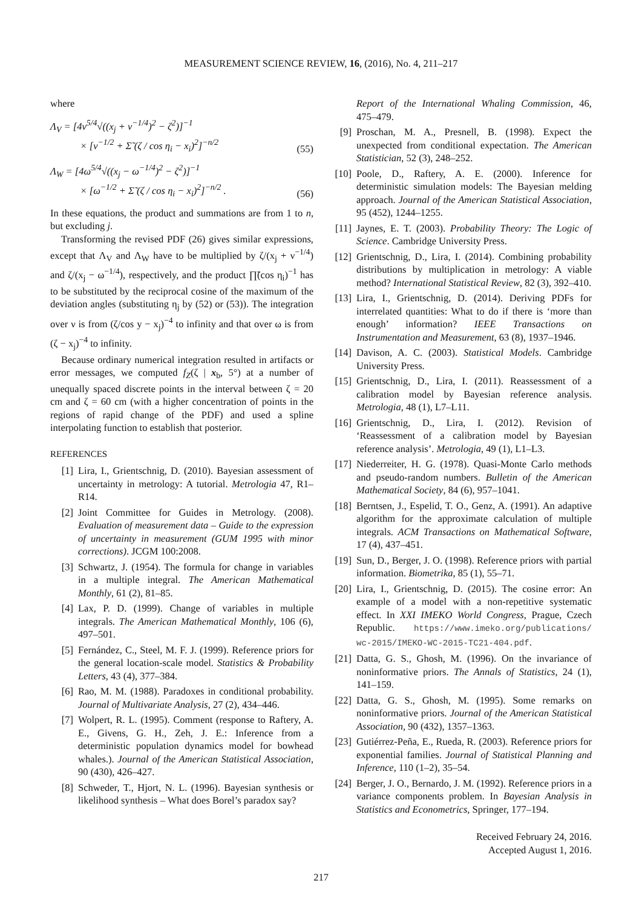MEASUREMENT SCIENCE REVIEW, 16, (2016), No. 4, 211–217
where
Λ<sub>V</sub> = [4ν<sup>5/4</sup>√((x<sub>j</sub> + ν<sup>−1/4</sup>)<sup>2</sup> − ζ<sup>2</sup>)]<sup>−1</sup>
× [ν<sup>−1/2</sup> + Σ̃ (ζ / cos η<sub>i</sub> − x<sub>i</sub>)<sup>2</sup>]<sup>−n/2</sup>
(55)
Λ<sub>W</sub> = [4ω<sup>5/4</sup>√((x<sub>j</sub> − ω<sup>−1/4</sup>)<sup>2</sup> − ζ<sup>2</sup>)]<sup>−1</sup>
× [ω<sup>−1/2</sup> + Σ̃ (ζ / cos η<sub>i</sub> − x<sub>i</sub>)<sup>2</sup>]<sup>−n/2</sup> .
(56)
In these equations, the product and summations are from 1 to n, but excluding j.
Transforming the revised PDF (26) gives similar expressions, except that Λ<sub>V</sub> and Λ<sub>W</sub> have to be multiplied by ζ/(x<sub>j</sub> + ν<sup>−1/4</sup>) and ζ/(x<sub>j</sub> − ω<sup>−1/4</sup>), respectively, and the product ∏̃(cos η<sub>i</sub>)<sup>−1</sup> has to be substituted by the reciprocal cosine of the maximum of the deviation angles (substituting η<sub>j</sub> by (52) or (53)). The integration over ν is from (ζ/cos y − x<sub>j</sub>)<sup>−4</sup> to infinity and that over ω is from (ζ − x<sub>j</sub>)<sup>−4</sup> to infinity.
Because ordinary numerical integration resulted in artifacts or error messages, we computed f<sub>Z</sub>(ζ | x<sub>b</sub>, 5°) at a number of unequally spaced discrete points in the interval between ζ = 20 cm and ζ = 60 cm (with a higher concentration of points in the regions of rapid change of the PDF) and used a spline interpolating function to establish that posterior.
REFERENCES
[1] Lira, I., Grientschnig, D. (2010). Bayesian assessment of uncertainty in metrology: A tutorial. Metrologia 47, R1–R14.
[2] Joint Committee for Guides in Metrology. (2008). Evaluation of measurement data – Guide to the expression of uncertainty in measurement (GUM 1995 with minor corrections). JCGM 100:2008.
[3] Schwartz, J. (1954). The formula for change in variables in a multiple integral. The American Mathematical Monthly, 61 (2), 81–85.
[4] Lax, P. D. (1999). Change of variables in multiple integrals. The American Mathematical Monthly, 106 (6), 497–501.
[5] Fernández, C., Steel, M. F. J. (1999). Reference priors for the general location-scale model. Statistics & Probability Letters, 43 (4), 377–384.
[6] Rao, M. M. (1988). Paradoxes in conditional probability. Journal of Multivariate Analysis, 27 (2), 434–446.
[7] Wolpert, R. L. (1995). Comment (response to Raftery, A. E., Givens, G. H., Zeh, J. E.: Inference from a deterministic population dynamics model for bowhead whales.). Journal of the American Statistical Association, 90 (430), 426–427.
[8] Schweder, T., Hjort, N. L. (1996). Bayesian synthesis or likelihood synthesis – What does Borel’s paradox say?
Report of the International Whaling Commission, 46, 475–479.
[9] Proschan, M. A., Presnell, B. (1998). Expect the unexpected from conditional expectation. The American Statistician, 52 (3), 248–252.
[10]
Poole, D., Raftery, A. E. (2000). Inference for deterministic simulation models: The Bayesian melding approach. Journal of the American Statistical Association, 95 (452), 1244–1255.
[11]
Jaynes, E. T. (2003). Probability Theory: The Logic of Science. Cambridge University Press.
[12]
Grientschnig, D., Lira, I. (2014). Combining probability distributions by multiplication in metrology: A viable method? International Statistical Review, 82 (3), 392–410.
[13]
Lira, I., Grientschnig, D. (2014). Deriving PDFs for interrelated quantities: What to do if there is ‘more than enough’ information? IEEE Transactions on Instrumentation and Measurement, 63 (8), 1937–1946.
[14]
Davison, A. C. (2003). Statistical Models. Cambridge University Press.
[15]
Grientschnig, D., Lira, I. (2011). Reassessment of a calibration model by Bayesian reference analysis. Metrologia, 48 (1), L7–L11.
[16]
Grientschnig, D., Lira, I. (2012). Revision of ‘Reassessment of a calibration model by Bayesian reference analysis’. Metrologia, 49 (1), L1–L3.
[17]
Niederreiter, H. G. (1978). Quasi-Monte Carlo methods and pseudo-random numbers. Bulletin of the American Mathematical Society, 84 (6), 957–1041.
[18]
Berntsen, J., Espelid, T. O., Genz, A. (1991). An adaptive algorithm for the approximate calculation of multiple integrals. ACM Transactions on Mathematical Software, 17 (4), 437–451.
[19]
Sun, D., Berger, J. O. (1998). Reference priors with partial information. Biometrika, 85 (1), 55–71.
[20]
Lira, I., Grientschnig, D. (2015). The cosine error: An example of a model with a non-repetitive systematic effect. In XXI IMEKO World Congress, Prague, Czech Republic. https://www.imeko.org/publications/ wc-2015/IMEKO-WC-2015-TC21-404.pdf.
[21]
Datta, G. S., Ghosh, M. (1996). On the invariance of noninformative priors. The Annals of Statistics, 24 (1), 141–159.
[22]
Datta, G. S., Ghosh, M. (1995). Some remarks on noninformative priors. Journal of the American Statistical Association, 90 (432), 1357–1363.
[23]
Gutiérrez-Peña, E., Rueda, R. (2003). Reference priors for exponential families. Journal of Statistical Planning and Inference, 110 (1–2), 35–54.
[24]
Berger, J. O., Bernardo, J. M. (1992). Reference priors in a variance components problem. In Bayesian Analysis in Statistics and Econometrics, Springer, 177–194.
Received February 24, 2016.
Accepted August 1, 2016.
217